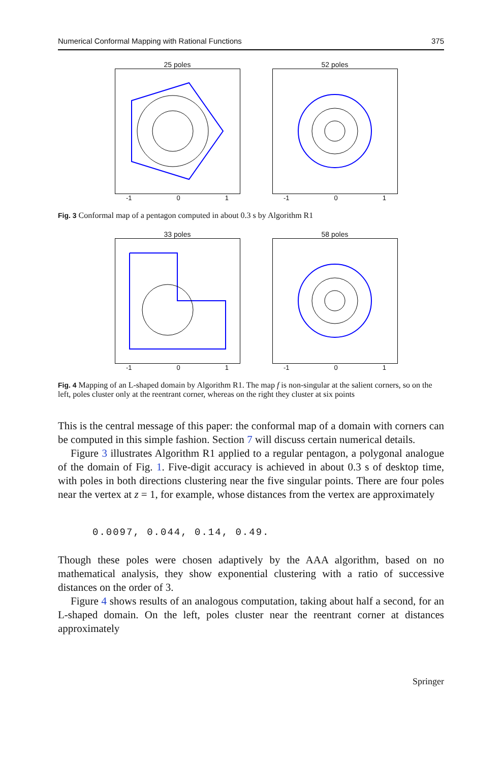Numerical Conformal Mapping with Rational Functions 375
25 poles
-1 0 1
52 poles
-1 0 1
Fig. 3 Conformal map of a pentagon computed in about 0.3 s by Algorithm R1
33 poles
-1 0 1
58 poles
-1 0 1
Fig. 4 Mapping of an L-shaped domain by Algorithm R1. The map f is non-singular at the salient corners, so on the left, poles cluster only at the reentrant corner, whereas on the right they cluster at six points
This is the central message of this paper: the conformal map of a domain with corners can be computed in this simple fashion. Section 7 will discuss certain numerical details.
Figure 3 illustrates Algorithm R1 applied to a regular pentagon, a polygonal analogue of the domain of Fig. 1. Five-digit accuracy is achieved in about 0.3 s of desktop time, with poles in both directions clustering near the five singular points. There are four poles near the vertex at z = 1, for example, whose distances from the vertex are approximately
0.0097, 0.044, 0.14, 0.49.
Though these poles were chosen adaptively by the AAA algorithm, based on no mathematical analysis, they show exponential clustering with a ratio of successive distances on the order of 3.
Figure 4 shows results of an analogous computation, taking about half a second, for an L-shaped domain. On the left, poles cluster near the reentrant corner at distances approximately
Springer